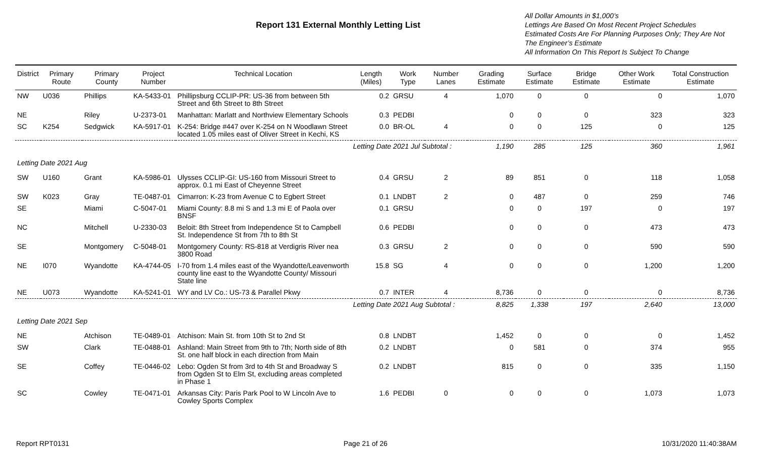Report 131 External Monthly Letting List
All Dollar Amounts in $1,000’s
Lettings Are Based On Most Recent Project Schedules
Estimated Costs Are For Planning Purposes Only; They Are Not The Engineer’s Estimate
All Information On This Report Is Subject To Change
| District | Primary Route | Primary County | Project Number | Technical Location | Length (Miles) | Work Type | Number Lanes | Grading Estimate | Surface Estimate | Bridge Estimate | Other Work Estimate | Total Construction Estimate |
| --- | --- | --- | --- | --- | --- | --- | --- | --- | --- | --- | --- | --- |
| NW | U036 | Phillips | KA-5433-01 | Phillipsburg CCLIP-PR: US-36 from between 5th Street and 6th Street to 8th Street | 0.2 | GRSU | 4 | 1,070 | 0 | 0 | 0 | 1,070 |
| NE | | Riley | U-2373-01 | Manhattan: Marlatt and Northview Elementary Schools | 0.3 | PEDBI | | 0 | 0 | 0 | 323 | 323 |
| SC | K254 | Sedgwick | KA-5917-01 | K-254: Bridge #447 over K-254 on N Woodlawn Street located 1.05 miles east of Oliver Street in Kechi, KS | 0.0 | BR-OL | 4 | 0 | 0 | 125 | 0 | 125 |
| | | | | | Letting Date 2021 Jul Subtotal : | | | 1,190 | 285 | 125 | 360 | 1,961 |
| Letting Date 2021 Aug | | | | | | | | | | | | |
| SW | U160 | Grant | KA-5986-01 | Ulysses CCLIP-GI: US-160 from Missouri Street to approx. 0.1 mi East of Cheyenne Street | 0.4 | GRSU | 2 | 89 | 851 | 0 | 118 | 1,058 |
| SW | K023 | Gray | TE-0487-01 | Cimarron: K-23 from Avenue C to Egbert Street | 0.1 | LNDBT | 2 | 0 | 487 | 0 | 259 | 746 |
| SE | | Miami | C-5047-01 | Miami County: 8.8 mi S and 1.3 mi E of Paola over BNSF | 0.1 | GRSU | | 0 | 0 | 197 | 0 | 197 |
| NC | | Mitchell | U-2330-03 | Beloit: 8th Street from Independence St to Campbell St. Independence St from 7th to 8th St | 0.6 | PEDBI | | 0 | 0 | 0 | 473 | 473 |
| SE | | Montgomery | C-5048-01 | Montgomery County: RS-818 at Verdigris River nea 3800 Road | 0.3 | GRSU | 2 | 0 | 0 | 0 | 590 | 590 |
| NE | I070 | Wyandotte | KA-4744-05 | I-70 from 1.4 miles east of the Wyandotte/Leavenworth county line east to the Wyandotte County/ Missouri State line | 15.8 | SG | 4 | 0 | 0 | 0 | 1,200 | 1,200 |
| NE | U073 | Wyandotte | KA-5241-01 | WY and LV Co.: US-73 & Parallel Pkwy | 0.7 | INTER | 4 | 8,736 | 0 | 0 | 0 | 8,736 |
| | | | | | Letting Date 2021 Aug Subtotal : | | | 8,825 | 1,338 | 197 | 2,640 | 13,000 |
| Letting Date 2021 Sep | | | | | | | | | | | | |
| NE | | Atchison | TE-0489-01 | Atchison: Main St. from 10th St to 2nd St | 0.8 | LNDBT | | 1,452 | 0 | 0 | 0 | 1,452 |
| SW | | Clark | TE-0488-01 | Ashland: Main Street from 9th to 7th; North side of 8th St. one half block in each direction from Main | 0.2 | LNDBT | | 0 | 581 | 0 | 374 | 955 |
| SE | | Coffey | TE-0446-02 | Lebo: Ogden St from 3rd to 4th St and Broadway S from Ogden St to Elm St, excluding areas completed in Phase 1 | 0.2 | LNDBT | | 815 | 0 | 0 | 335 | 1,150 |
| SC | | Cowley | TE-0471-01 | Arkansas City: Paris Park Pool to W Lincoln Ave to Cowley Sports Complex | 1.6 | PEDBI | 0 | 0 | 0 | 0 | 1,073 | 1,073 |
Report RPT0131 Page 21 of 26 10/31/2020 11:40:38AM